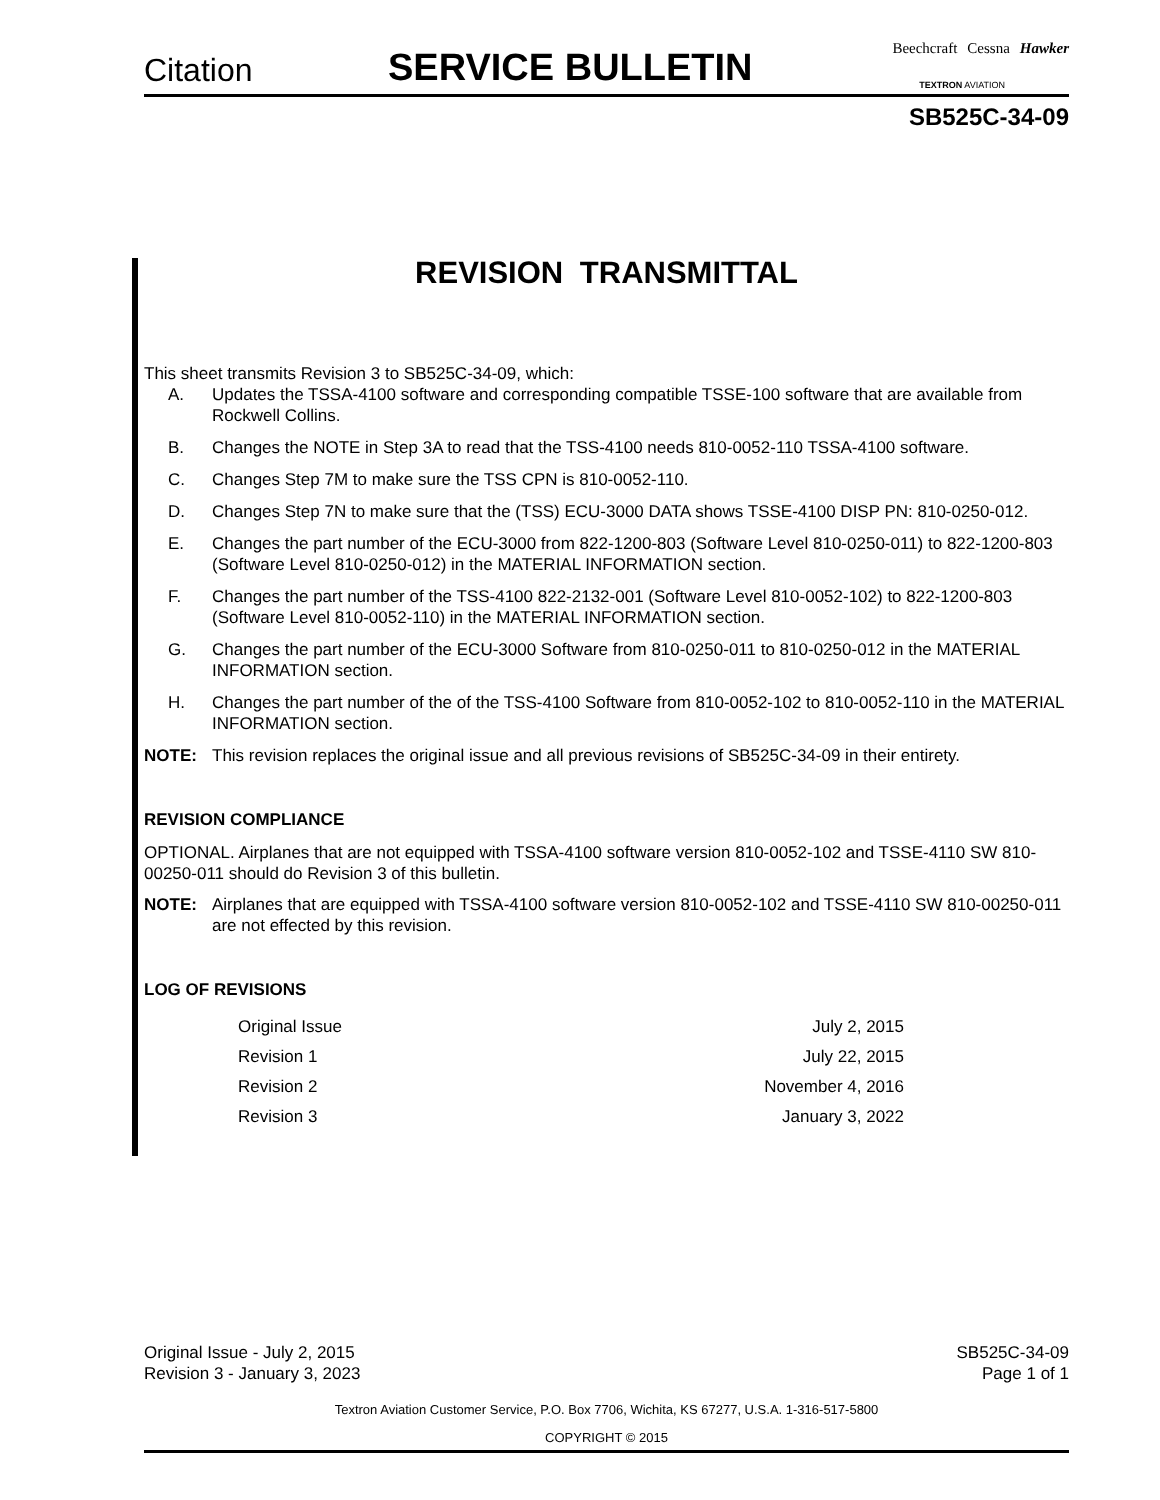Citation SERVICE BULLETIN Beechcraft Cessna Hawker
TEXTRON AVIATION
SB525C-34-09
REVISION TRANSMITTAL
This sheet transmits Revision 3 to SB525C-34-09, which:
A. Updates the TSSA-4100 software and corresponding compatible TSSE-100 software that are available from Rockwell Collins.
B. Changes the NOTE in Step 3A to read that the TSS-4100 needs 810-0052-110 TSSA-4100 software.
C. Changes Step 7M to make sure the TSS CPN is 810-0052-110.
D. Changes Step 7N to make sure that the (TSS) ECU-3000 DATA shows TSSE-4100 DISP PN: 810-0250-012.
E. Changes the part number of the ECU-3000 from 822-1200-803 (Software Level 810-0250-011) to 822-1200-803 (Software Level 810-0250-012) in the MATERIAL INFORMATION section.
F. Changes the part number of the TSS-4100 822-2132-001 (Software Level 810-0052-102) to 822-1200-803 (Software Level 810-0052-110) in the MATERIAL INFORMATION section.
G. Changes the part number of the ECU-3000 Software from 810-0250-011 to 810-0250-012 in the MATERIAL INFORMATION section.
H. Changes the part number of the of the TSS-4100 Software from 810-0052-102 to 810-0052-110 in the MATERIAL INFORMATION section.
NOTE: This revision replaces the original issue and all previous revisions of SB525C-34-09 in their entirety.
REVISION COMPLIANCE
OPTIONAL. Airplanes that are not equipped with TSSA-4100 software version 810-0052-102 and TSSE-4110 SW 810-00250-011 should do Revision 3 of this bulletin.
NOTE: Airplanes that are equipped with TSSA-4100 software version 810-0052-102 and TSSE-4110 SW 810-00250-011 are not effected by this revision.
LOG OF REVISIONS
| Original Issue | July 2, 2015 |
| Revision 1 | July 22, 2015 |
| Revision 2 | November 4, 2016 |
| Revision 3 | January 3, 2022 |
Original Issue - July 2, 2015
Revision 3 - January 3, 2023
SB525C-34-09
Page 1 of 1
Textron Aviation Customer Service, P.O. Box 7706, Wichita, KS 67277, U.S.A. 1-316-517-5800
COPYRIGHT © 2015